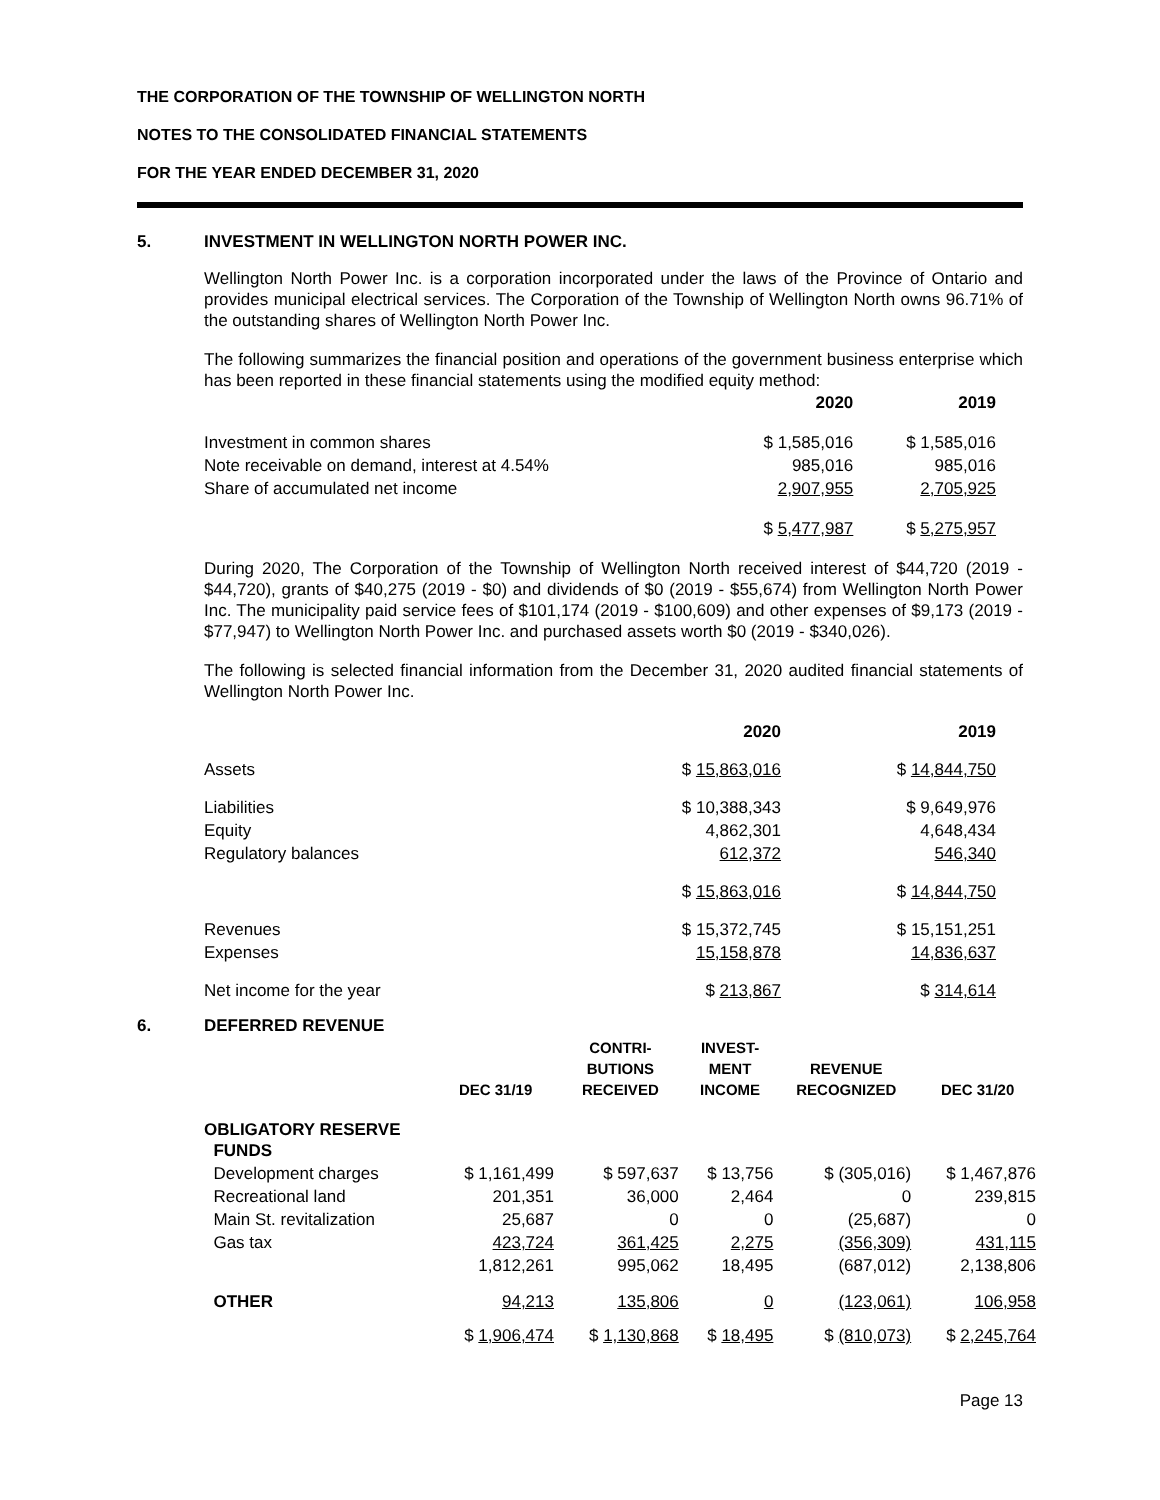THE CORPORATION OF THE TOWNSHIP OF WELLINGTON NORTH
NOTES TO THE CONSOLIDATED FINANCIAL STATEMENTS
FOR THE YEAR ENDED DECEMBER 31, 2020
5. INVESTMENT IN WELLINGTON NORTH POWER INC.
Wellington North Power Inc. is a corporation incorporated under the laws of the Province of Ontario and provides municipal electrical services. The Corporation of the Township of Wellington North owns 96.71% of the outstanding shares of Wellington North Power Inc.
The following summarizes the financial position and operations of the government business enterprise which has been reported in these financial statements using the modified equity method:
| | 2020 | 2019 |
| --- | --- | --- |
| Investment in common shares | $ 1,585,016 | $ 1,585,016 |
| Note receivable on demand, interest at 4.54% | 985,016 | 985,016 |
| Share of accumulated net income | 2,907,955 | 2,705,925 |
| | $ 5,477,987 | $ 5,275,957 |
During 2020, The Corporation of the Township of Wellington North received interest of $44,720 (2019 - $44,720), grants of $40,275 (2019 - $0) and dividends of $0 (2019 - $55,674) from Wellington North Power Inc. The municipality paid service fees of $101,174 (2019 - $100,609) and other expenses of $9,173 (2019 - $77,947) to Wellington North Power Inc. and purchased assets worth $0 (2019 - $340,026).
The following is selected financial information from the December 31, 2020 audited financial statements of Wellington North Power Inc.
| | 2020 | 2019 |
| --- | --- | --- |
| Assets | $ 15,863,016 | $ 14,844,750 |
| Liabilities | $ 10,388,343 | $ 9,649,976 |
| Equity | 4,862,301 | 4,648,434 |
| Regulatory balances | 612,372 | 546,340 |
| | $ 15,863,016 | $ 14,844,750 |
| Revenues | $ 15,372,745 | $ 15,151,251 |
| Expenses | 15,158,878 | 14,836,637 |
| Net income for the year | $ 213,867 | $ 314,614 |
6. DEFERRED REVENUE
| | DEC 31/19 | CONTRI- BUTIONS RECEIVED | INVEST- MENT INCOME | REVENUE RECOGNIZED | DEC 31/20 |
| --- | --- | --- | --- | --- | --- |
| OBLIGATORY RESERVE FUNDS | | | | | |
| Development charges | $ 1,161,499 | $ 597,637 | $ 13,756 | $ (305,016) | $ 1,467,876 |
| Recreational land | 201,351 | 36,000 | 2,464 | 0 | 239,815 |
| Main St. revitalization | 25,687 | 0 | 0 | (25,687) | 0 |
| Gas tax | 423,724 | 361,425 | 2,275 | (356,309) | 431,115 |
| | 1,812,261 | 995,062 | 18,495 | (687,012) | 2,138,806 |
| OTHER | 94,213 | 135,806 | 0 | (123,061) | 106,958 |
| | $ 1,906,474 | $ 1,130,868 | $ 18,495 | $ (810,073) | $ 2,245,764 |
Page 13